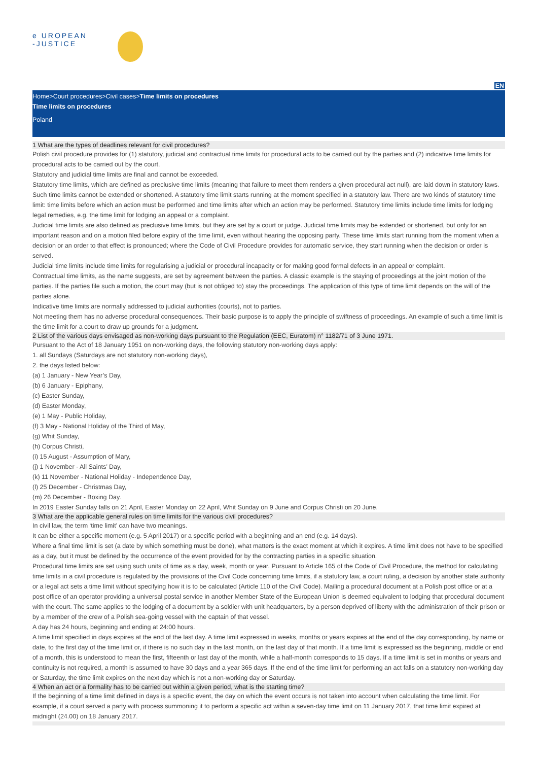e UROPEAN
-JUSTICE
EN
Home>Court procedures>Civil cases>Time limits on procedures
Time limits on procedures
Poland
1 What are the types of deadlines relevant for civil procedures?
Polish civil procedure provides for (1) statutory, judicial and contractual time limits for procedural acts to be carried out by the parties and (2) indicative time limits for procedural acts to be carried out by the court.
Statutory and judicial time limits are final and cannot be exceeded.
Statutory time limits, which are defined as preclusive time limits (meaning that failure to meet them renders a given procedural act null), are laid down in statutory laws. Such time limits cannot be extended or shortened. A statutory time limit starts running at the moment specified in a statutory law. There are two kinds of statutory time limit: time limits before which an action must be performed and time limits after which an action may be performed. Statutory time limits include time limits for lodging legal remedies, e.g. the time limit for lodging an appeal or a complaint.
Judicial time limits are also defined as preclusive time limits, but they are set by a court or judge. Judicial time limits may be extended or shortened, but only for an important reason and on a motion filed before expiry of the time limit, even without hearing the opposing party. These time limits start running from the moment when a decision or an order to that effect is pronounced; where the Code of Civil Procedure provides for automatic service, they start running when the decision or order is served.
Judicial time limits include time limits for regularising a judicial or procedural incapacity or for making good formal defects in an appeal or complaint.
Contractual time limits, as the name suggests, are set by agreement between the parties. A classic example is the staying of proceedings at the joint motion of the parties. If the parties file such a motion, the court may (but is not obliged to) stay the proceedings. The application of this type of time limit depends on the will of the parties alone.
Indicative time limits are normally addressed to judicial authorities (courts), not to parties.
Not meeting them has no adverse procedural consequences. Their basic purpose is to apply the principle of swiftness of proceedings. An example of such a time limit is the time limit for a court to draw up grounds for a judgment.
2 List of the various days envisaged as non-working days pursuant to the Regulation (EEC, Euratom) n° 1182/71 of 3 June 1971.
Pursuant to the Act of 18 January 1951 on non-working days, the following statutory non-working days apply:
1. all Sundays (Saturdays are not statutory non-working days),
2. the days listed below:
(a) 1 January - New Year’s Day,
(b) 6 January - Epiphany,
(c) Easter Sunday,
(d) Easter Monday,
(e) 1 May - Public Holiday,
(f) 3 May - National Holiday of the Third of May,
(g) Whit Sunday,
(h) Corpus Christi,
(i) 15 August - Assumption of Mary,
(j) 1 November - All Saints’ Day,
(k) 11 November - National Holiday - Independence Day,
(l) 25 December - Christmas Day,
(m) 26 December - Boxing Day.
In 2019 Easter Sunday falls on 21 April, Easter Monday on 22 April, Whit Sunday on 9 June and Corpus Christi on 20 June.
3 What are the applicable general rules on time limits for the various civil procedures?
In civil law, the term ‘time limit’ can have two meanings.
It can be either a specific moment (e.g. 5 April 2017) or a specific period with a beginning and an end (e.g. 14 days).
Where a final time limit is set (a date by which something must be done), what matters is the exact moment at which it expires. A time limit does not have to be specified as a day, but it must be defined by the occurrence of the event provided for by the contracting parties in a specific situation.
Procedural time limits are set using such units of time as a day, week, month or year. Pursuant to Article 165 of the Code of Civil Procedure, the method for calculating time limits in a civil procedure is regulated by the provisions of the Civil Code concerning time limits, if a statutory law, a court ruling, a decision by another state authority or a legal act sets a time limit without specifying how it is to be calculated (Article 110 of the Civil Code). Mailing a procedural document at a Polish post office or at a post office of an operator providing a universal postal service in another Member State of the European Union is deemed equivalent to lodging that procedural document with the court. The same applies to the lodging of a document by a soldier with unit headquarters, by a person deprived of liberty with the administration of their prison or by a member of the crew of a Polish sea-going vessel with the captain of that vessel.
A day has 24 hours, beginning and ending at 24:00 hours.
A time limit specified in days expires at the end of the last day. A time limit expressed in weeks, months or years expires at the end of the day corresponding, by name or date, to the first day of the time limit or, if there is no such day in the last month, on the last day of that month. If a time limit is expressed as the beginning, middle or end of a month, this is understood to mean the first, fifteenth or last day of the month, while a half-month corresponds to 15 days. If a time limit is set in months or years and continuity is not required, a month is assumed to have 30 days and a year 365 days. If the end of the time limit for performing an act falls on a statutory non-working day or Saturday, the time limit expires on the next day which is not a non-working day or Saturday.
4 When an act or a formality has to be carried out within a given period, what is the starting time?
If the beginning of a time limit defined in days is a specific event, the day on which the event occurs is not taken into account when calculating the time limit. For example, if a court served a party with process summoning it to perform a specific act within a seven-day time limit on 11 January 2017, that time limit expired at midnight (24.00) on 18 January 2017.